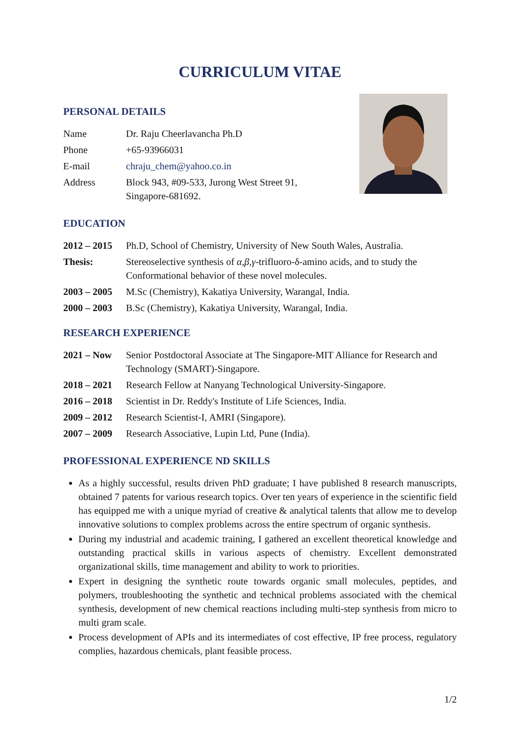CURRICULUM VITAE
PERSONAL DETAILS
Name Dr. Raju Cheerlavancha Ph.D
Phone +65-93966031
E-mail chraju_chem@yahoo.co.in
Address Block 943, #09-533, Jurong West Street 91,
Singapore-681692.
EDUCATION
2012 – 2015
Ph.D, School of Chemistry, University of New South Wales, Australia.
Thesis: Stereoselective synthesis of α,β,γ-trifluoro-δ-amino acids, and to study the Conformational behavior of these novel molecules.
2003 – 2005
M.Sc (Chemistry), Kakatiya University, Warangal, India.
2000 – 2003
B.Sc (Chemistry), Kakatiya University, Warangal, India.
RESEARCH EXPERIENCE
2021 – Now Senior Postdoctoral Associate at The Singapore-MIT Alliance for Research and Technology (SMART)-Singapore.
2018 – 2021
Research Fellow at Nanyang Technological University-Singapore.
2016 – 2018
Scientist in Dr. Reddy's Institute of Life Sciences, India.
2009 – 2012
Research Scientist-I, AMRI (Singapore).
2007 – 2009
Research Associative, Lupin Ltd, Pune (India).
PROFESSIONAL EXPERIENCE ND SKILLS
As a highly successful, results driven PhD graduate; I have published 8 research manuscripts, obtained 7 patents for various research topics. Over ten years of experience in the scientific field has equipped me with a unique myriad of creative & analytical talents that allow me to develop innovative solutions to complex problems across the entire spectrum of organic synthesis.
During my industrial and academic training, I gathered an excellent theoretical knowledge and outstanding practical skills in various aspects of chemistry. Excellent demonstrated organizational skills, time management and ability to work to priorities.
Expert in designing the synthetic route towards organic small molecules, peptides, and polymers, troubleshooting the synthetic and technical problems associated with the chemical synthesis, development of new chemical reactions including multi-step synthesis from micro to multi gram scale.
Process development of APIs and its intermediates of cost effective, IP free process, regulatory complies, hazardous chemicals, plant feasible process.
1/2